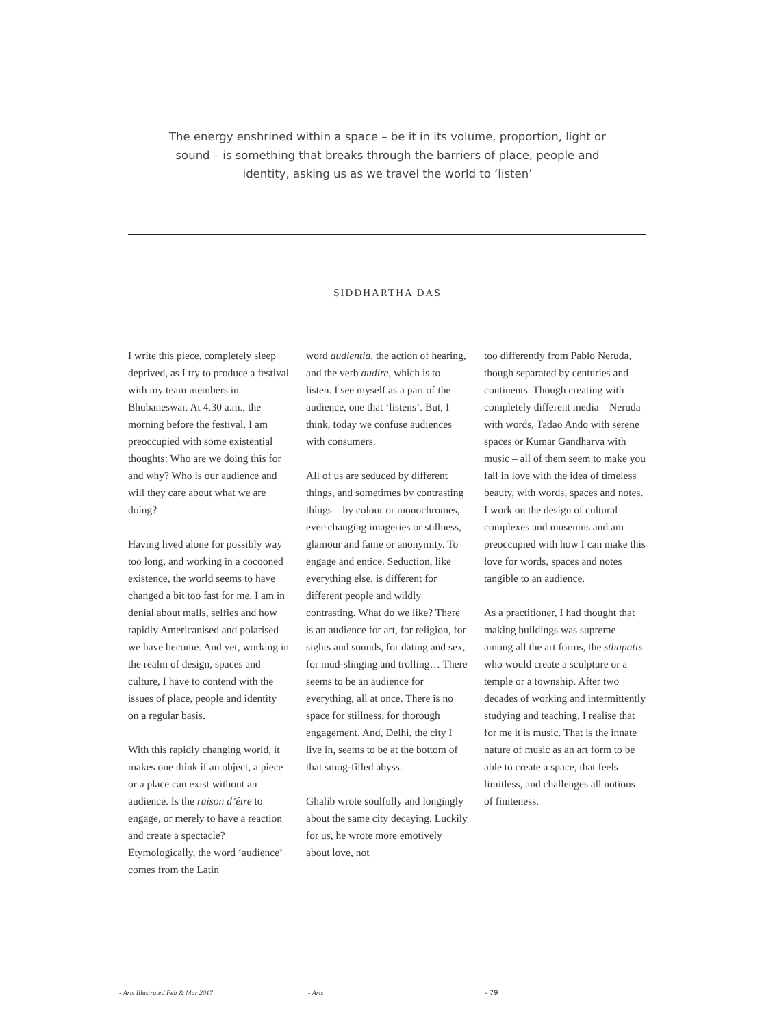The energy enshrined within a space – be it in its volume, proportion, light or sound – is something that breaks through the barriers of place, people and identity, asking us as we travel the world to ‘listen’
SIDDHARTHA DAS
I write this piece, completely sleep deprived, as I try to produce a festival with my team members in Bhubaneswar. At 4.30 a.m., the morning before the festival, I am preoccupied with some existential thoughts: Who are we doing this for and why? Who is our audience and will they care about what we are doing?
Having lived alone for possibly way too long, and working in a cocooned existence, the world seems to have changed a bit too fast for me. I am in denial about malls, selfies and how rapidly Americanised and polarised we have become. And yet, working in the realm of design, spaces and culture, I have to contend with the issues of place, people and identity on a regular basis.
With this rapidly changing world, it makes one think if an object, a piece or a place can exist without an audience. Is the raison d’être to engage, or merely to have a reaction and create a spectacle? Etymologically, the word ‘audience’ comes from the Latin
word audientia, the action of hearing, and the verb audire, which is to listen. I see myself as a part of the audience, one that ‘listens’. But, I think, today we confuse audiences with consumers.
All of us are seduced by different things, and sometimes by contrasting things – by colour or monochromes, ever-changing imageries or stillness, glamour and fame or anonymity. To engage and entice. Seduction, like everything else, is different for different people and wildly contrasting. What do we like? There is an audience for art, for religion, for sights and sounds, for dating and sex, for mud-slinging and trolling… There seems to be an audience for everything, all at once. There is no space for stillness, for thorough engagement. And, Delhi, the city I live in, seems to be at the bottom of that smog-filled abyss.
Ghalib wrote soulfully and longingly about the same city decaying. Luckily for us, he wrote more emotively about love, not
too differently from Pablo Neruda, though separated by centuries and continents. Though creating with completely different media – Neruda with words, Tadao Ando with serene spaces or Kumar Gandharva with music – all of them seem to make you fall in love with the idea of timeless beauty, with words, spaces and notes. I work on the design of cultural complexes and museums and am preoccupied with how I can make this love for words, spaces and notes tangible to an audience.
As a practitioner, I had thought that making buildings was supreme among all the art forms, the sthapatis who would create a sculpture or a temple or a township. After two decades of working and intermittently studying and teaching, I realise that for me it is music. That is the innate nature of music as an art form to be able to create a space, that feels limitless, and challenges all notions of finiteness.
- Arts Illustrated Feb & Mar 2017 - Arts - 79